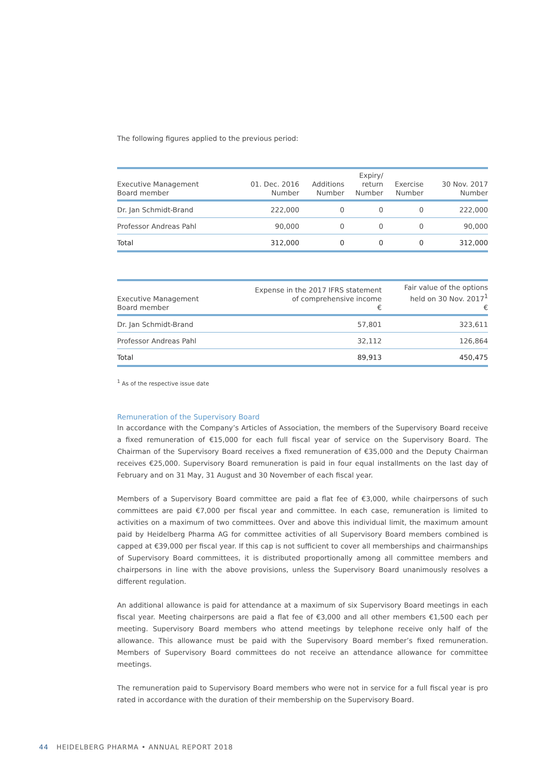The following figures applied to the previous period:
| Executive Management Board member | 01. Dec. 2016 Number | Additions Number | Expiry/ return Number | Exercise Number | 30 Nov. 2017 Number |
| --- | --- | --- | --- | --- | --- |
| Dr. Jan Schmidt-Brand | 222,000 | 0 | 0 | 0 | 222,000 |
| Professor Andreas Pahl | 90,000 | 0 | 0 | 0 | 90,000 |
| Total | 312,000 | 0 | 0 | 0 | 312,000 |
| Executive Management Board member | Expense in the 2017 IFRS statement of comprehensive income € | Fair value of the options held on 30 Nov. 2017<sup>1</sup> € |
| --- | --- | --- |
| Dr. Jan Schmidt-Brand | 57,801 | 323,611 |
| Professor Andreas Pahl | 32,112 | 126,864 |
| Total | 89,913 | 450,475 |
<sup>1</sup> As of the respective issue date
Remuneration of the Supervisory Board
In accordance with the Company’s Articles of Association, the members of the Supervisory Board receive a fixed remuneration of €15,000 for each full fiscal year of service on the Supervisory Board. The Chairman of the Supervisory Board receives a fixed remuneration of €35,000 and the Deputy Chairman receives €25,000. Supervisory Board remuneration is paid in four equal installments on the last day of February and on 31 May, 31 August and 30 November of each fiscal year.
Members of a Supervisory Board committee are paid a flat fee of €3,000, while chairpersons of such committees are paid €7,000 per fiscal year and committee. In each case, remuneration is limited to activities on a maximum of two committees. Over and above this individual limit, the maximum amount paid by Heidelberg Pharma AG for committee activities of all Supervisory Board members combined is capped at €39,000 per fiscal year. If this cap is not sufficient to cover all memberships and chairmanships of Supervisory Board committees, it is distributed proportionally among all committee members and chairpersons in line with the above provisions, unless the Supervisory Board unanimously resolves a different regulation.
An additional allowance is paid for attendance at a maximum of six Supervisory Board meetings in each fiscal year. Meeting chairpersons are paid a flat fee of €3,000 and all other members €1,500 each per meeting. Supervisory Board members who attend meetings by telephone receive only half of the allowance. This allowance must be paid with the Supervisory Board member’s fixed remuneration. Members of Supervisory Board committees do not receive an attendance allowance for committee meetings.
The remuneration paid to Supervisory Board members who were not in service for a full fiscal year is pro rated in accordance with the duration of their membership on the Supervisory Board.
44 HEIDELBERG PHARMA • ANNUAL REPORT 2018